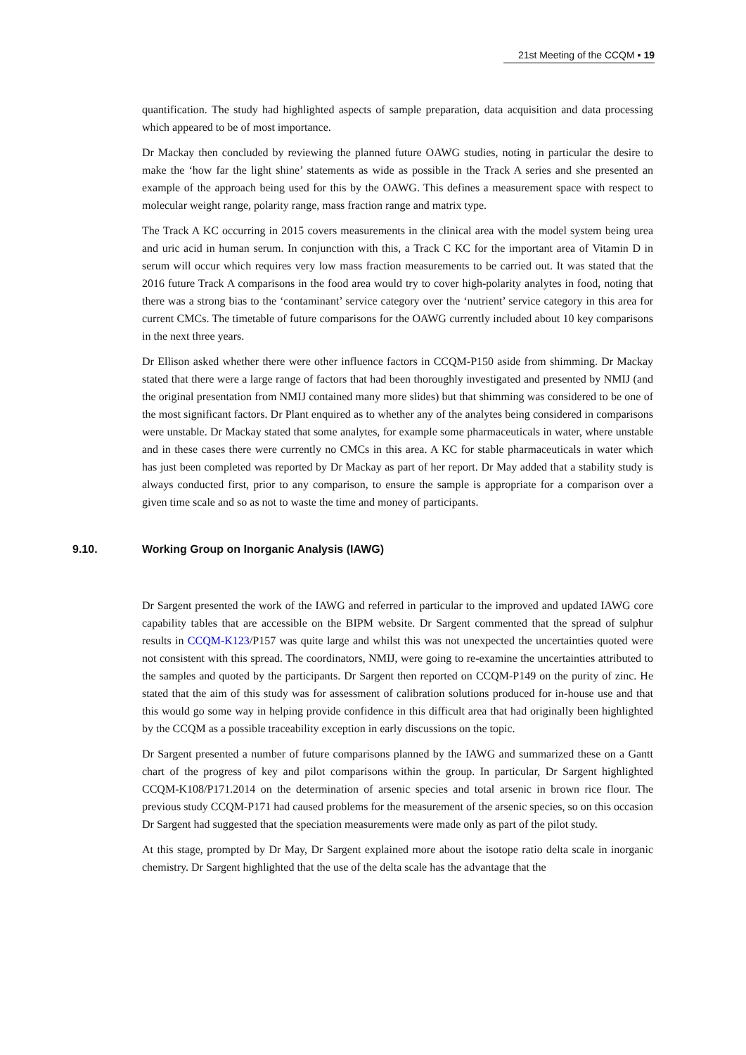21st Meeting of the CCQM ▪ 19
quantification. The study had highlighted aspects of sample preparation, data acquisition and data processing which appeared to be of most importance.
Dr Mackay then concluded by reviewing the planned future OAWG studies, noting in particular the desire to make the ‘how far the light shine’ statements as wide as possible in the Track A series and she presented an example of the approach being used for this by the OAWG. This defines a measurement space with respect to molecular weight range, polarity range, mass fraction range and matrix type.
The Track A KC occurring in 2015 covers measurements in the clinical area with the model system being urea and uric acid in human serum. In conjunction with this, a Track C KC for the important area of Vitamin D in serum will occur which requires very low mass fraction measurements to be carried out. It was stated that the 2016 future Track A comparisons in the food area would try to cover high-polarity analytes in food, noting that there was a strong bias to the ‘contaminant’ service category over the ‘nutrient’ service category in this area for current CMCs. The timetable of future comparisons for the OAWG currently included about 10 key comparisons in the next three years.
Dr Ellison asked whether there were other influence factors in CCQM-P150 aside from shimming. Dr Mackay stated that there were a large range of factors that had been thoroughly investigated and presented by NMIJ (and the original presentation from NMIJ contained many more slides) but that shimming was considered to be one of the most significant factors. Dr Plant enquired as to whether any of the analytes being considered in comparisons were unstable. Dr Mackay stated that some analytes, for example some pharmaceuticals in water, where unstable and in these cases there were currently no CMCs in this area. A KC for stable pharmaceuticals in water which has just been completed was reported by Dr Mackay as part of her report. Dr May added that a stability study is always conducted first, prior to any comparison, to ensure the sample is appropriate for a comparison over a given time scale and so as not to waste the time and money of participants.
9.10. Working Group on Inorganic Analysis (IAWG)
Dr Sargent presented the work of the IAWG and referred in particular to the improved and updated IAWG core capability tables that are accessible on the BIPM website. Dr Sargent commented that the spread of sulphur results in CCQM-K123/P157 was quite large and whilst this was not unexpected the uncertainties quoted were not consistent with this spread. The coordinators, NMIJ, were going to re-examine the uncertainties attributed to the samples and quoted by the participants. Dr Sargent then reported on CCQM-P149 on the purity of zinc. He stated that the aim of this study was for assessment of calibration solutions produced for in-house use and that this would go some way in helping provide confidence in this difficult area that had originally been highlighted by the CCQM as a possible traceability exception in early discussions on the topic.
Dr Sargent presented a number of future comparisons planned by the IAWG and summarized these on a Gantt chart of the progress of key and pilot comparisons within the group. In particular, Dr Sargent highlighted CCQM-K108/P171.2014 on the determination of arsenic species and total arsenic in brown rice flour. The previous study CCQM-P171 had caused problems for the measurement of the arsenic species, so on this occasion Dr Sargent had suggested that the speciation measurements were made only as part of the pilot study.
At this stage, prompted by Dr May, Dr Sargent explained more about the isotope ratio delta scale in inorganic chemistry. Dr Sargent highlighted that the use of the delta scale has the advantage that the